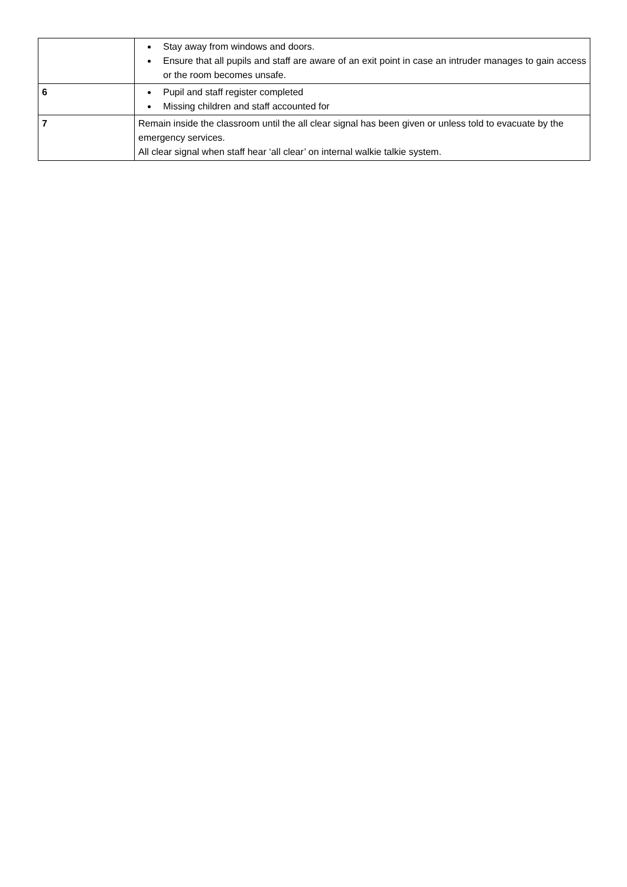| | Stay away from windows and doors. Ensure that all pupils and staff are aware of an exit point in case an intruder manages to gain access or the room becomes unsafe. |
| 6 | Pupil and staff register completed Missing children and staff accounted for |
| 7 | Remain inside the classroom until the all clear signal has been given or unless told to evacuate by the emergency services. All clear signal when staff hear ‘all clear’ on internal walkie talkie system. |